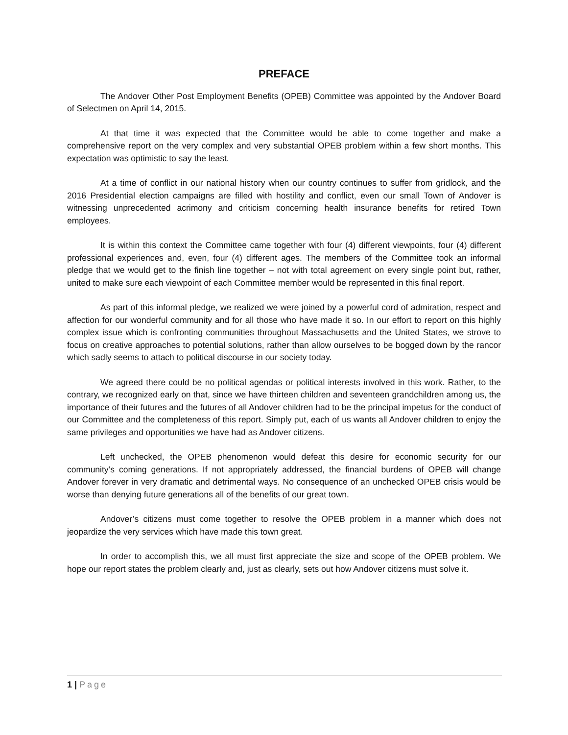PREFACE
The Andover Other Post Employment Benefits (OPEB) Committee was appointed by the Andover Board of Selectmen on April 14, 2015.
At that time it was expected that the Committee would be able to come together and make a comprehensive report on the very complex and very substantial OPEB problem within a few short months. This expectation was optimistic to say the least.
At a time of conflict in our national history when our country continues to suffer from gridlock, and the 2016 Presidential election campaigns are filled with hostility and conflict, even our small Town of Andover is witnessing unprecedented acrimony and criticism concerning health insurance benefits for retired Town employees.
It is within this context the Committee came together with four (4) different viewpoints, four (4) different professional experiences and, even, four (4) different ages. The members of the Committee took an informal pledge that we would get to the finish line together – not with total agreement on every single point but, rather, united to make sure each viewpoint of each Committee member would be represented in this final report.
As part of this informal pledge, we realized we were joined by a powerful cord of admiration, respect and affection for our wonderful community and for all those who have made it so. In our effort to report on this highly complex issue which is confronting communities throughout Massachusetts and the United States, we strove to focus on creative approaches to potential solutions, rather than allow ourselves to be bogged down by the rancor which sadly seems to attach to political discourse in our society today.
We agreed there could be no political agendas or political interests involved in this work. Rather, to the contrary, we recognized early on that, since we have thirteen children and seventeen grandchildren among us, the importance of their futures and the futures of all Andover children had to be the principal impetus for the conduct of our Committee and the completeness of this report. Simply put, each of us wants all Andover children to enjoy the same privileges and opportunities we have had as Andover citizens.
Left unchecked, the OPEB phenomenon would defeat this desire for economic security for our community’s coming generations. If not appropriately addressed, the financial burdens of OPEB will change Andover forever in very dramatic and detrimental ways. No consequence of an unchecked OPEB crisis would be worse than denying future generations all of the benefits of our great town.
Andover’s citizens must come together to resolve the OPEB problem in a manner which does not jeopardize the very services which have made this town great.
In order to accomplish this, we all must first appreciate the size and scope of the OPEB problem. We hope our report states the problem clearly and, just as clearly, sets out how Andover citizens must solve it.
1 | Page